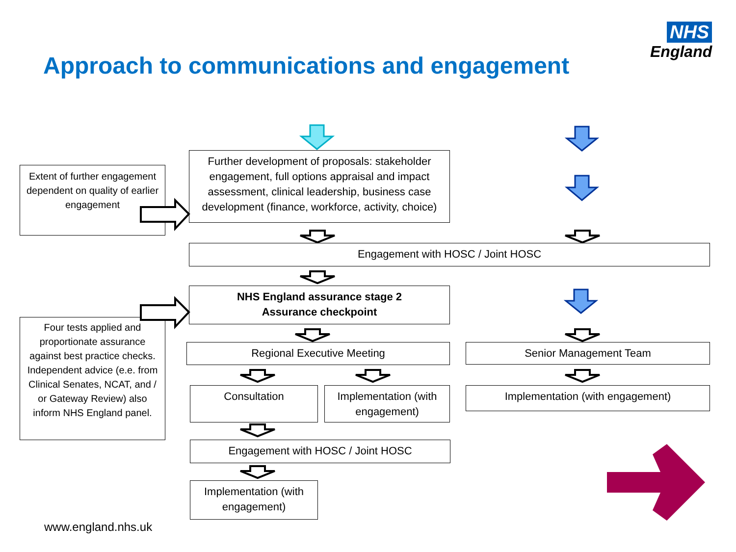NHS
England
Approach to communications and engagement
Extent of further engagement dependent on quality of earlier engagement
Further development of proposals: stakeholder engagement, full options appraisal and impact assessment, clinical leadership, business case development (finance, workforce, activity, choice)
Engagement with HOSC / Joint HOSC
NHS England assurance stage 2
Assurance checkpoint
Four tests applied and proportionate assurance against best practice checks. Independent advice (e.e. from Clinical Senates, NCAT, and / or Gateway Review) also inform NHS England panel.
Regional Executive Meeting Senior Management Team
Consultation
Implementation (with engagement)
Implementation (with engagement)
Engagement with HOSC / Joint HOSC
Implementation (with engagement)
www.england.nhs.uk